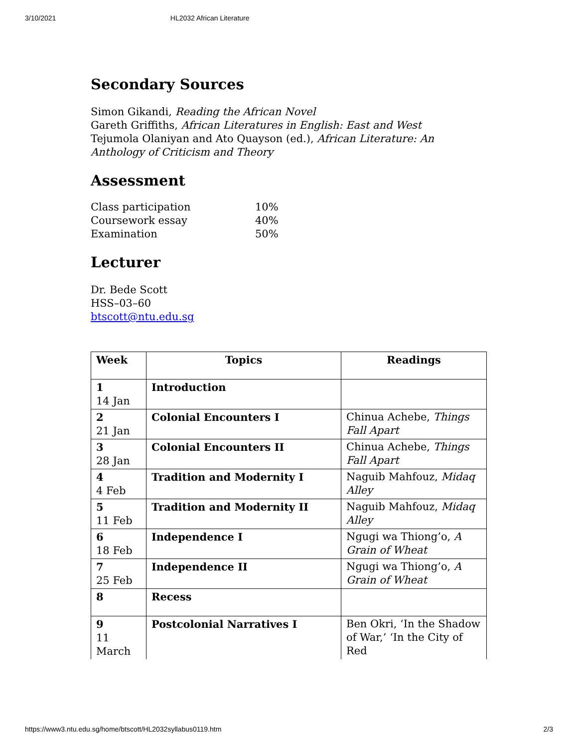3/10/2021 HL2032 African Literature
Secondary Sources
Simon Gikandi, Reading the African Novel
Gareth Griffiths, African Literatures in English: East and West
Tejumola Olaniyan and Ato Quayson (ed.), African Literature: An Anthology of Criticism and Theory
Assessment
| Class participation | 10% |
| Coursework essay | 40% |
| Examination | 50% |
Lecturer
Dr. Bede Scott
HSS–03–60
btscott@ntu.edu.sg
| Week | Topics | Readings |
| --- | --- | --- |
| 1 14 Jan | Introduction | |
| 2 21 Jan | Colonial Encounters I | Chinua Achebe, Things Fall Apart |
| 3 28 Jan | Colonial Encounters II | Chinua Achebe, Things Fall Apart |
| 4 4 Feb | Tradition and Modernity I | Naguib Mahfouz, Midaq Alley |
| 5 11 Feb | Tradition and Modernity II | Naguib Mahfouz, Midaq Alley |
| 6 18 Feb | Independence I | Ngugi wa Thiong’o, A Grain of Wheat |
| 7 25 Feb | Independence II | Ngugi wa Thiong’o, A Grain of Wheat |
| 8 | Recess | |
| 9 11 March | Postcolonial Narratives I | Ben Okri, ‘In the Shadow of War,’ ‘In the City of Red |
https://www3.ntu.edu.sg/home/btscott/HL2032syllabus0119.htm 2/3